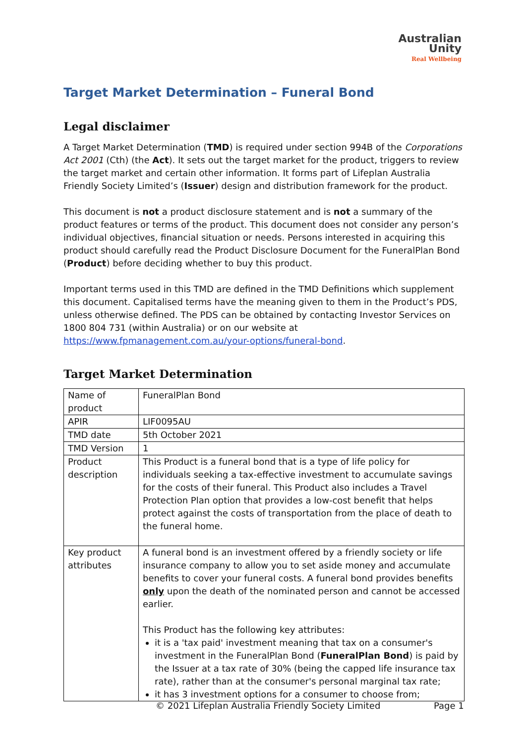Australian
Unity
Real Wellbeing
Target Market Determination – Funeral Bond
Legal disclaimer
A Target Market Determination (TMD) is required under section 994B of the Corporations Act 2001 (Cth) (the Act). It sets out the target market for the product, triggers to review the target market and certain other information. It forms part of Lifeplan Australia Friendly Society Limited’s (Issuer) design and distribution framework for the product.
This document is not a product disclosure statement and is not a summary of the product features or terms of the product. This document does not consider any person’s individual objectives, financial situation or needs. Persons interested in acquiring this product should carefully read the Product Disclosure Document for the FuneralPlan Bond (Product) before deciding whether to buy this product.
Important terms used in this TMD are defined in the TMD Definitions which supplement this document. Capitalised terms have the meaning given to them in the Product’s PDS, unless otherwise defined. The PDS can be obtained by contacting Investor Services on 1800 804 731 (within Australia) or on our website at https://www.fpmanagement.com.au/your-options/funeral-bond.
Target Market Determination
| Name of product | FuneralPlan Bond |
| APIR | LIF0095AU |
| TMD date | 5th October 2021 |
| TMD Version | 1 |
| Product description | This Product is a funeral bond that is a type of life policy for individuals seeking a tax-effective investment to accumulate savings for the costs of their funeral. This Product also includes a Travel Protection Plan option that provides a low-cost benefit that helps protect against the costs of transportation from the place of death to the funeral home. |
| Key product attributes | A funeral bond is an investment offered by a friendly society or life insurance company to allow you to set aside money and accumulate benefits to cover your funeral costs. A funeral bond provides benefits only upon the death of the nominated person and cannot be accessed earlier. This Product has the following key attributes: it is a 'tax paid' investment meaning that tax on a consumer's investment in the FuneralPlan Bond ( FuneralPlan Bond ) is paid by the Issuer at a tax rate of 30% (being the capped life insurance tax rate), rather than at the consumer's personal marginal tax rate; it has 3 investment options for a consumer to choose from; |
© 2021 Lifeplan Australia Friendly Society Limited Page 1